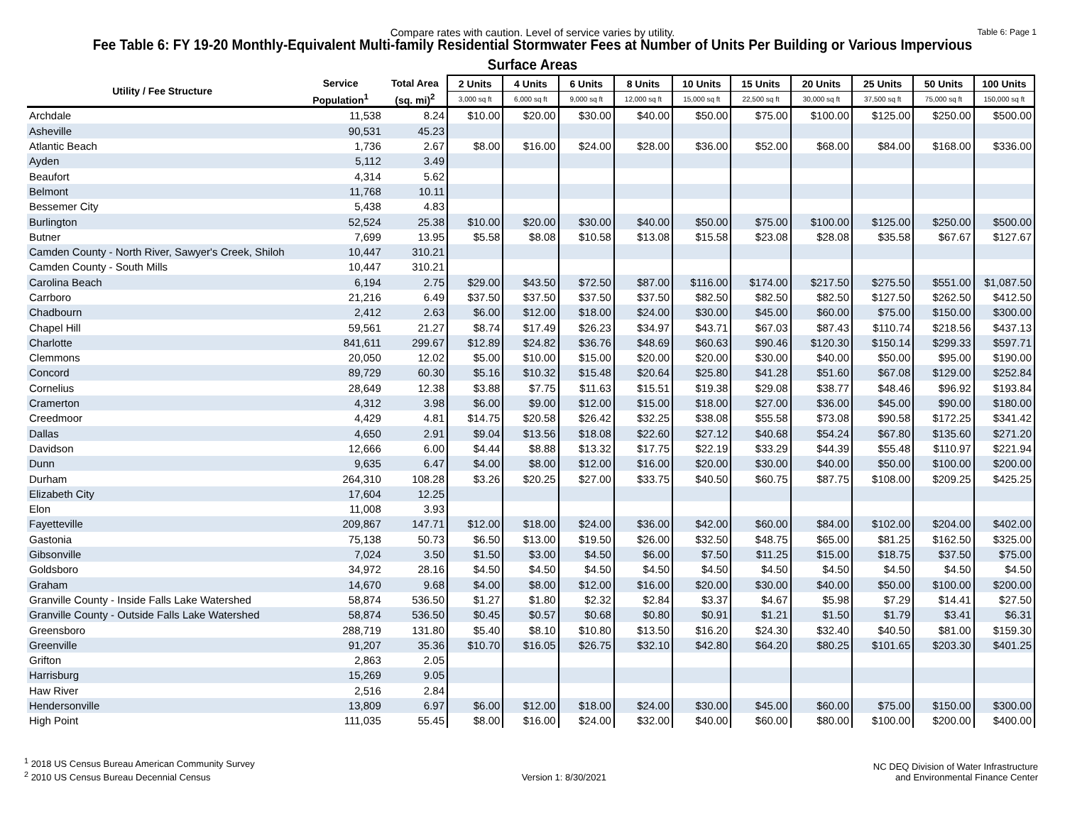Compare rates with caution. Level of service varies by utility. Table 6: Page 1
Fee Table 6: FY 19-20 Monthly-Equivalent Multi-family Residential Stormwater Fees at Number of Units Per Building or Various Impervious Surface Areas
| Utility / Fee Structure | Service | Total Area | 2 Units | 4 Units | 6 Units | 8 Units | 10 Units | 15 Units | 20 Units | 25 Units | 50 Units | 100 Units |
| --- | --- | --- | --- | --- | --- | --- | --- | --- | --- | --- | --- | --- |
| | Population<sup>1</sup> | (sq. mi)<sup>2</sup> | 3,000 sq ft | 6,000 sq ft | 9,000 sq ft | 12,000 sq ft | 15,000 sq ft | 22,500 sq ft | 30,000 sq ft | 37,500 sq ft | 75,000 sq ft | 150,000 sq ft |
| Archdale | 11,538 | 8.24 | $10.00 | $20.00 | $30.00 | $40.00 | $50.00 | $75.00 | $100.00 | $125.00 | $250.00 | $500.00 |
| Asheville | 90,531 | 45.23 | | | | | | | | | | |
| Atlantic Beach | 1,736 | 2.67 | $8.00 | $16.00 | $24.00 | $28.00 | $36.00 | $52.00 | $68.00 | $84.00 | $168.00 | $336.00 |
| Ayden | 5,112 | 3.49 | | | | | | | | | | |
| Beaufort | 4,314 | 5.62 | | | | | | | | | | |
| Belmont | 11,768 | 10.11 | | | | | | | | | | |
| Bessemer City | 5,438 | 4.83 | | | | | | | | | | |
| Burlington | 52,524 | 25.38 | $10.00 | $20.00 | $30.00 | $40.00 | $50.00 | $75.00 | $100.00 | $125.00 | $250.00 | $500.00 |
| Butner | 7,699 | 13.95 | $5.58 | $8.08 | $10.58 | $13.08 | $15.58 | $23.08 | $28.08 | $35.58 | $67.67 | $127.67 |
| Camden County - North River, Sawyer's Creek, Shiloh | 10,447 | 310.21 | | | | | | | | | | |
| Camden County - South Mills | 10,447 | 310.21 | | | | | | | | | | |
| Carolina Beach | 6,194 | 2.75 | $29.00 | $43.50 | $72.50 | $87.00 | $116.00 | $174.00 | $217.50 | $275.50 | $551.00 | $1,087.50 |
| Carrboro | 21,216 | 6.49 | $37.50 | $37.50 | $37.50 | $37.50 | $82.50 | $82.50 | $82.50 | $127.50 | $262.50 | $412.50 |
| Chadbourn | 2,412 | 2.63 | $6.00 | $12.00 | $18.00 | $24.00 | $30.00 | $45.00 | $60.00 | $75.00 | $150.00 | $300.00 |
| Chapel Hill | 59,561 | 21.27 | $8.74 | $17.49 | $26.23 | $34.97 | $43.71 | $67.03 | $87.43 | $110.74 | $218.56 | $437.13 |
| Charlotte | 841,611 | 299.67 | $12.89 | $24.82 | $36.76 | $48.69 | $60.63 | $90.46 | $120.30 | $150.14 | $299.33 | $597.71 |
| Clemmons | 20,050 | 12.02 | $5.00 | $10.00 | $15.00 | $20.00 | $20.00 | $30.00 | $40.00 | $50.00 | $95.00 | $190.00 |
| Concord | 89,729 | 60.30 | $5.16 | $10.32 | $15.48 | $20.64 | $25.80 | $41.28 | $51.60 | $67.08 | $129.00 | $252.84 |
| Cornelius | 28,649 | 12.38 | $3.88 | $7.75 | $11.63 | $15.51 | $19.38 | $29.08 | $38.77 | $48.46 | $96.92 | $193.84 |
| Cramerton | 4,312 | 3.98 | $6.00 | $9.00 | $12.00 | $15.00 | $18.00 | $27.00 | $36.00 | $45.00 | $90.00 | $180.00 |
| Creedmoor | 4,429 | 4.81 | $14.75 | $20.58 | $26.42 | $32.25 | $38.08 | $55.58 | $73.08 | $90.58 | $172.25 | $341.42 |
| Dallas | 4,650 | 2.91 | $9.04 | $13.56 | $18.08 | $22.60 | $27.12 | $40.68 | $54.24 | $67.80 | $135.60 | $271.20 |
| Davidson | 12,666 | 6.00 | $4.44 | $8.88 | $13.32 | $17.75 | $22.19 | $33.29 | $44.39 | $55.48 | $110.97 | $221.94 |
| Dunn | 9,635 | 6.47 | $4.00 | $8.00 | $12.00 | $16.00 | $20.00 | $30.00 | $40.00 | $50.00 | $100.00 | $200.00 |
| Durham | 264,310 | 108.28 | $3.26 | $20.25 | $27.00 | $33.75 | $40.50 | $60.75 | $87.75 | $108.00 | $209.25 | $425.25 |
| Elizabeth City | 17,604 | 12.25 | | | | | | | | | | |
| Elon | 11,008 | 3.93 | | | | | | | | | | |
| Fayetteville | 209,867 | 147.71 | $12.00 | $18.00 | $24.00 | $36.00 | $42.00 | $60.00 | $84.00 | $102.00 | $204.00 | $402.00 |
| Gastonia | 75,138 | 50.73 | $6.50 | $13.00 | $19.50 | $26.00 | $32.50 | $48.75 | $65.00 | $81.25 | $162.50 | $325.00 |
| Gibsonville | 7,024 | 3.50 | $1.50 | $3.00 | $4.50 | $6.00 | $7.50 | $11.25 | $15.00 | $18.75 | $37.50 | $75.00 |
| Goldsboro | 34,972 | 28.16 | $4.50 | $4.50 | $4.50 | $4.50 | $4.50 | $4.50 | $4.50 | $4.50 | $4.50 | $4.50 |
| Graham | 14,670 | 9.68 | $4.00 | $8.00 | $12.00 | $16.00 | $20.00 | $30.00 | $40.00 | $50.00 | $100.00 | $200.00 |
| Granville County - Inside Falls Lake Watershed | 58,874 | 536.50 | $1.27 | $1.80 | $2.32 | $2.84 | $3.37 | $4.67 | $5.98 | $7.29 | $14.41 | $27.50 |
| Granville County - Outside Falls Lake Watershed | 58,874 | 536.50 | $0.45 | $0.57 | $0.68 | $0.80 | $0.91 | $1.21 | $1.50 | $1.79 | $3.41 | $6.31 |
| Greensboro | 288,719 | 131.80 | $5.40 | $8.10 | $10.80 | $13.50 | $16.20 | $24.30 | $32.40 | $40.50 | $81.00 | $159.30 |
| Greenville | 91,207 | 35.36 | $10.70 | $16.05 | $26.75 | $32.10 | $42.80 | $64.20 | $80.25 | $101.65 | $203.30 | $401.25 |
| Grifton | 2,863 | 2.05 | | | | | | | | | | |
| Harrisburg | 15,269 | 9.05 | | | | | | | | | | |
| Haw River | 2,516 | 2.84 | | | | | | | | | | |
| Hendersonville | 13,809 | 6.97 | $6.00 | $12.00 | $18.00 | $24.00 | $30.00 | $45.00 | $60.00 | $75.00 | $150.00 | $300.00 |
| High Point | 111,035 | 55.45 | $8.00 | $16.00 | $24.00 | $32.00 | $40.00 | $60.00 | $80.00 | $100.00 | $200.00 | $400.00 |
<sup>1</sup> 2018 US Census Bureau American Community Survey
<sup>2</sup> 2010 US Census Bureau Decennial Census
Version 1: 8/30/2021
NC DEQ Division of Water Infrastructure
and Environmental Finance Center